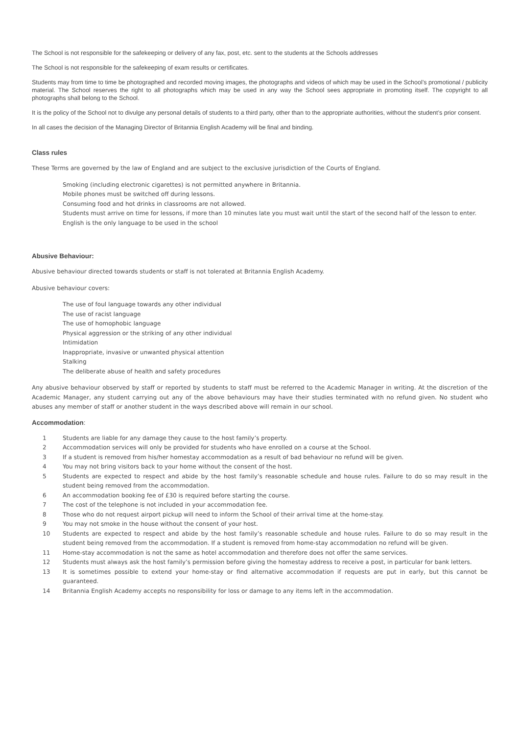The School is not responsible for the safekeeping or delivery of any fax, post, etc. sent to the students at the Schools addresses
The School is not responsible for the safekeeping of exam results or certificates.
Students may from time to time be photographed and recorded moving images, the photographs and videos of which may be used in the School’s promotional / publicity material. The School reserves the right to all photographs which may be used in any way the School sees appropriate in promoting itself. The copyright to all photographs shall belong to the School.
It is the policy of the School not to divulge any personal details of students to a third party, other than to the appropriate authorities, without the student’s prior consent.
In all cases the decision of the Managing Director of Britannia English Academy will be final and binding.
Class rules
These Terms are governed by the law of England and are subject to the exclusive jurisdiction of the Courts of England.
Smoking (including electronic cigarettes) is not permitted anywhere in Britannia.
Mobile phones must be switched off during lessons.
Consuming food and hot drinks in classrooms are not allowed.
Students must arrive on time for lessons, if more than 10 minutes late you must wait until the start of the second half of the lesson to enter.
English is the only language to be used in the school
Abusive Behaviour:
Abusive behaviour directed towards students or staff is not tolerated at Britannia English Academy.
Abusive behaviour covers:
The use of foul language towards any other individual
The use of racist language
The use of homophobic language
Physical aggression or the striking of any other individual
Intimidation
Inappropriate, invasive or unwanted physical attention
Stalking
The deliberate abuse of health and safety procedures
Any abusive behaviour observed by staff or reported by students to staff must be referred to the Academic Manager in writing. At the discretion of the Academic Manager, any student carrying out any of the above behaviours may have their studies terminated with no refund given. No student who abuses any member of staff or another student in the ways described above will remain in our school.
Accommodation:
1 Students are liable for any damage they cause to the host family’s property.
2 Accommodation services will only be provided for students who have enrolled on a course at the School.
3 If a student is removed from his/her homestay accommodation as a result of bad behaviour no refund will be given.
4 You may not bring visitors back to your home without the consent of the host.
5 Students are expected to respect and abide by the host family’s reasonable schedule and house rules. Failure to do so may result in the student being removed from the accommodation.
6 An accommodation booking fee of £30 is required before starting the course.
7 The cost of the telephone is not included in your accommodation fee.
8 Those who do not request airport pickup will need to inform the School of their arrival time at the home-stay.
9 You may not smoke in the house without the consent of your host.
10 Students are expected to respect and abide by the host family’s reasonable schedule and house rules. Failure to do so may result in the student being removed from the accommodation. If a student is removed from home-stay accommodation no refund will be given.
11 Home-stay accommodation is not the same as hotel accommodation and therefore does not offer the same services.
12 Students must always ask the host family’s permission before giving the homestay address to receive a post, in particular for bank letters.
13 It is sometimes possible to extend your home-stay or find alternative accommodation if requests are put in early, but this cannot be guaranteed.
14 Britannia English Academy accepts no responsibility for loss or damage to any items left in the accommodation.